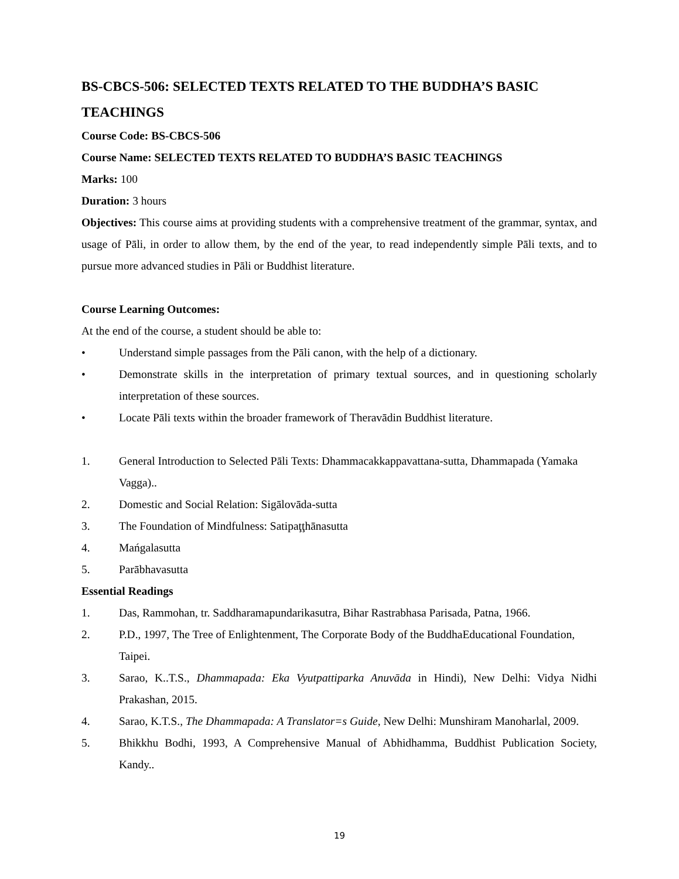BS-CBCS-506: SELECTED TEXTS RELATED TO THE BUDDHA’S BASIC TEACHINGS
Course Code: BS-CBCS-506
Course Name: SELECTED TEXTS RELATED TO BUDDHA’S BASIC TEACHINGS
Marks: 100
Duration: 3 hours
Objectives: This course aims at providing students with a comprehensive treatment of the grammar, syntax, and usage of Pāli, in order to allow them, by the end of the year, to read independently simple Pāli texts, and to pursue more advanced studies in Pāli or Buddhist literature.
Course Learning Outcomes:
At the end of the course, a student should be able to:
• Understand simple passages from the Pāli canon, with the help of a dictionary.
• Demonstrate skills in the interpretation of primary textual sources, and in questioning scholarly interpretation of these sources.
• Locate Pāli texts within the broader framework of Theravādin Buddhist literature.
1. General Introduction to Selected Pāli Texts: Dhammacakkappavattana-sutta, Dhammapada (Yamaka Vagga)..
2. Domestic and Social Relation: Sigālovāda-sutta
3. The Foundation of Mindfulness: Satipaţţhānasutta
4. Mańgalasutta
5. Parābhavasutta
Essential Readings
1. Das, Rammohan, tr. Saddharamapundarikasutra, Bihar Rastrabhasa Parisada, Patna, 1966.
2. P.D., 1997, The Tree of Enlightenment, The Corporate Body of the BuddhaEducational Foundation, Taipei.
3. Sarao, K..T.S., Dhammapada: Eka Vyutpattiparka Anuvāda in Hindi), New Delhi: Vidya Nidhi Prakashan, 2015.
4. Sarao, K.T.S., The Dhammapada: A Translator=s Guide, New Delhi: Munshiram Manoharlal, 2009.
5. Bhikkhu Bodhi, 1993, A Comprehensive Manual of Abhidhamma, Buddhist Publication Society, Kandy..
19